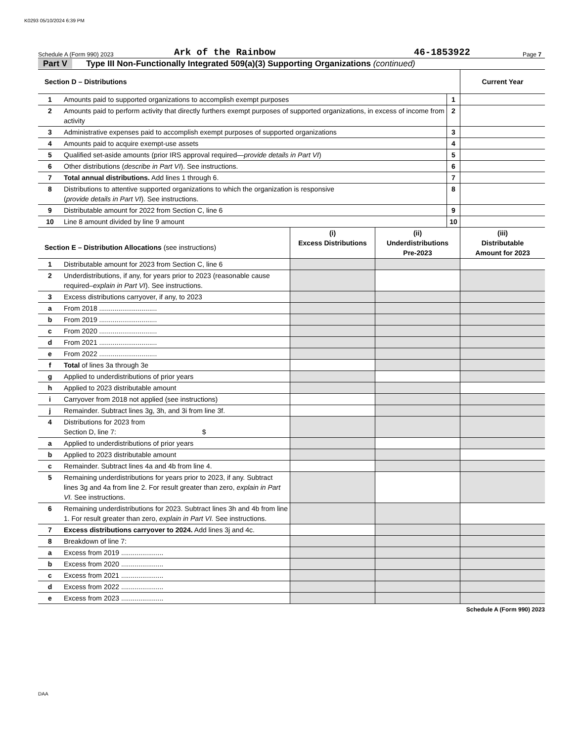K0293 05/10/2024 6:39 PM
Schedule A (Form 990) 2023 Ark of the Rainbow 46-1853922 Page 7
Part V Type III Non-Functionally Integrated 509(a)(3) Supporting Organizations (continued)
| Section D – Distributions | | | Current Year |
| --- | --- | --- | --- |
| 1 | Amounts paid to supported organizations to accomplish exempt purposes | 1 | |
| 2 | Amounts paid to perform activity that directly furthers exempt purposes of supported organizations, in excess of income from activity | 2 | |
| 3 | Administrative expenses paid to accomplish exempt purposes of supported organizations | 3 | |
| 4 | Amounts paid to acquire exempt-use assets | 4 | |
| 5 | Qualified set-aside amounts (prior IRS approval required— provide details in Part VI ) | 5 | |
| 6 | Other distributions ( describe in Part VI ). See instructions. | 6 | |
| 7 | Total annual distributions. Add lines 1 through 6. | 7 | |
| 8 | Distributions to attentive supported organizations to which the organization is responsive ( provide details in Part VI ). See instructions. | 8 | |
| 9 | Distributable amount for 2022 from Section C, line 6 | 9 | |
| 10 | Line 8 amount divided by line 9 amount | 10 | |
| Section E – Distribution Allocations (see instructions) | | (i) Excess Distributions | (ii) Underdistributions Pre-2023 | (iii) Distributable Amount for 2023 |
| --- | --- | --- | --- | --- |
| 1 | Distributable amount for 2023 from Section C, line 6 | | | |
| 2 | Underdistributions, if any, for years prior to 2023 (reasonable cause required– explain in Part VI ). See instructions. | | | |
| 3 | Excess distributions carryover, if any, to 2023 | | | |
| a | From 2018 .............................. | | | |
| b | From 2019 .............................. | | | |
| c | From 2020 .............................. | | | |
| d | From 2021 .............................. | | | |
| e | From 2022 .............................. | | | |
| f | Total of lines 3a through 3e | | | |
| g | Applied to underdistributions of prior years | | | |
| h | Applied to 2023 distributable amount | | | |
| i | Carryover from 2018 not applied (see instructions) | | | |
| j | Remainder. Subtract lines 3g, 3h, and 3i from line 3f. | | | |
| 4 | Distributions for 2023 from Section D, line 7: $ | | | |
| a | Applied to underdistributions of prior years | | | |
| b | Applied to 2023 distributable amount | | | |
| c | Remainder. Subtract lines 4a and 4b from line 4. | | | |
| 5 | Remaining underdistributions for years prior to 2023, if any. Subtract lines 3g and 4a from line 2. For result greater than zero, explain in Part VI. See instructions. | | | |
| 6 | Remaining underdistributions for 2023. Subtract lines 3h and 4b from line 1. For result greater than zero, explain in Part VI. See instructions. | | | |
| 7 | Excess distributions carryover to 2024. Add lines 3j and 4c. | | | |
| 8 | Breakdown of line 7: | | | |
| a | Excess from 2019 ...................... | | | |
| b | Excess from 2020 ...................... | | | |
| c | Excess from 2021 ...................... | | | |
| d | Excess from 2022 ...................... | | | |
| e | Excess from 2023 ...................... | | | |
Schedule A (Form 990) 2023
DAA